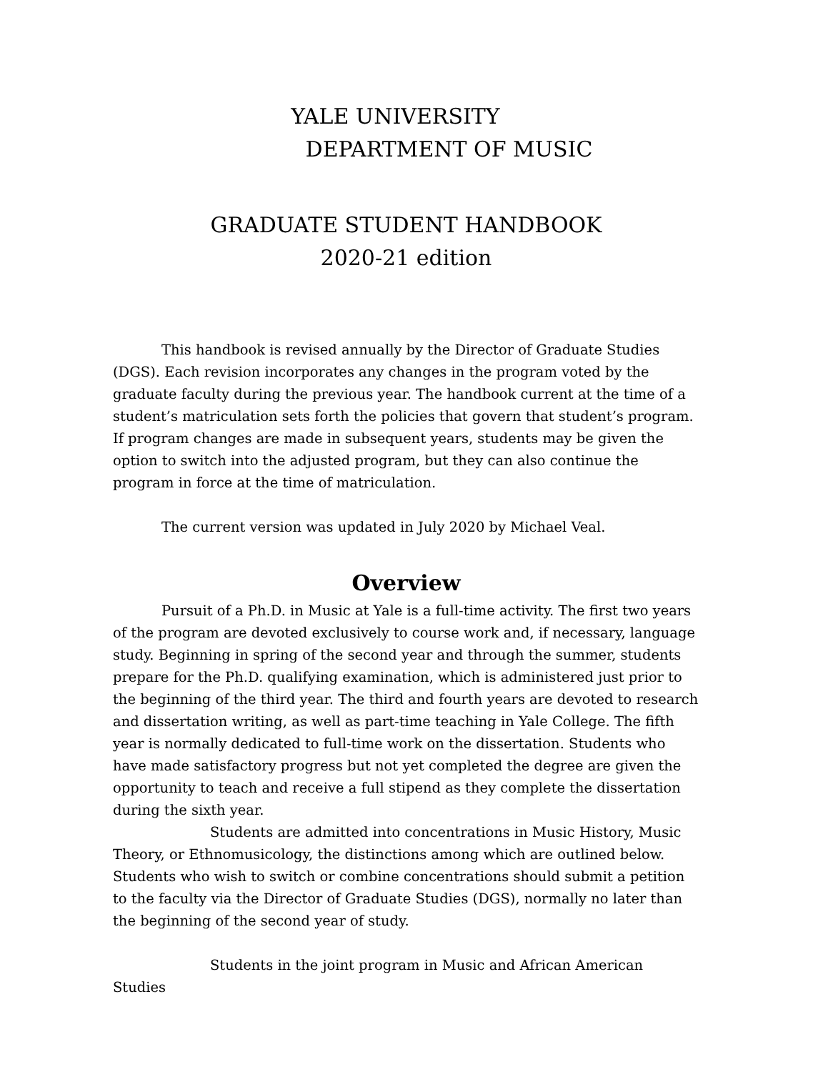YALE UNIVERSITY
DEPARTMENT OF MUSIC
GRADUATE STUDENT HANDBOOK
2020-21 edition
This handbook is revised annually by the Director of Graduate Studies (DGS). Each revision incorporates any changes in the program voted by the graduate faculty during the previous year. The handbook current at the time of a student’s matriculation sets forth the policies that govern that student’s program. If program changes are made in subsequent years, students may be given the option to switch into the adjusted program, but they can also continue the program in force at the time of matriculation.
The current version was updated in July 2020 by Michael Veal.
Overview
Pursuit of a Ph.D. in Music at Yale is a full-time activity. The first two years of the program are devoted exclusively to course work and, if necessary, language study. Beginning in spring of the second year and through the summer, students prepare for the Ph.D. qualifying examination, which is administered just prior to the beginning of the third year. The third and fourth years are devoted to research and dissertation writing, as well as part-time teaching in Yale College. The fifth year is normally dedicated to full-time work on the dissertation. Students who have made satisfactory progress but not yet completed the degree are given the opportunity to teach and receive a full stipend as they complete the dissertation during the sixth year.
Students are admitted into concentrations in Music History, Music Theory, or Ethnomusicology, the distinctions among which are outlined below. Students who wish to switch or combine concentrations should submit a petition to the faculty via the Director of Graduate Studies (DGS), normally no later than the beginning of the second year of study.
Students in the joint program in Music and African American Studies